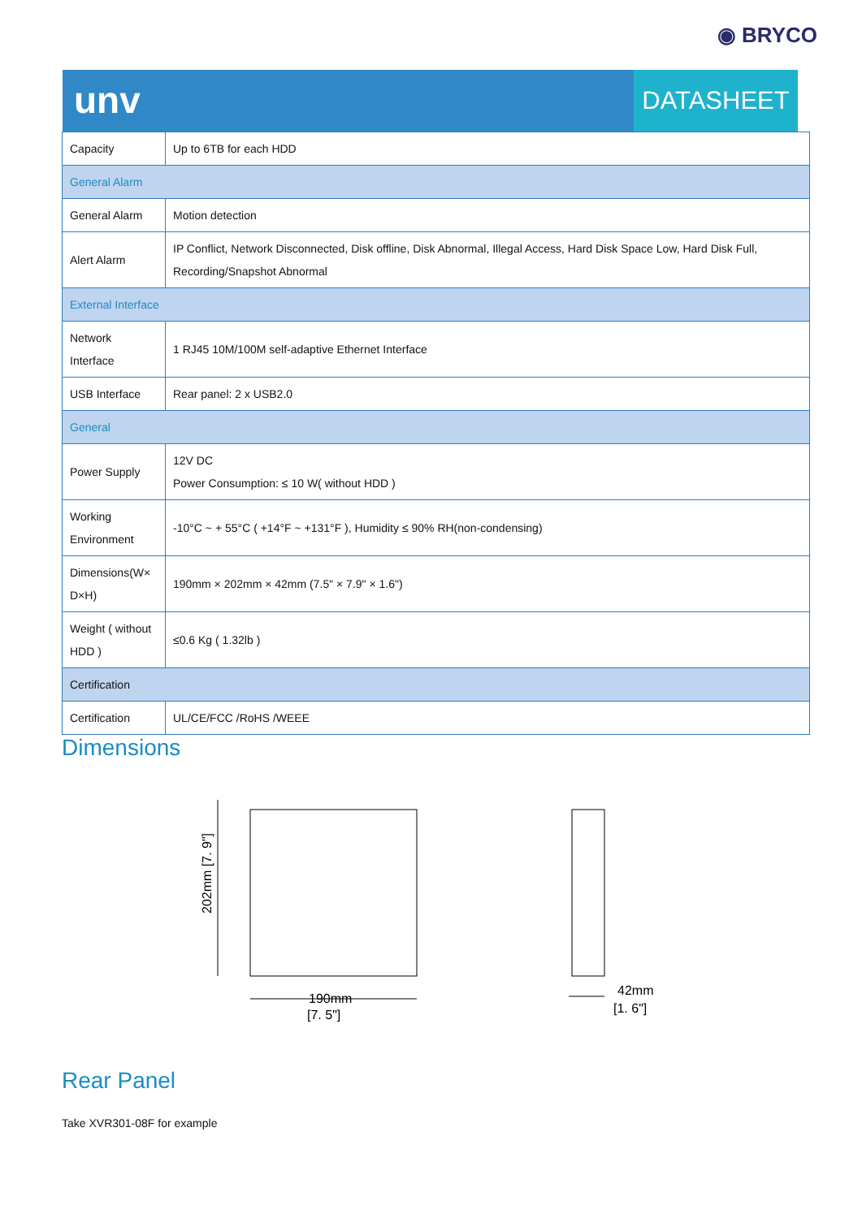◉ BRYCO
unv
DATASHEET
| Capacity | Up to 6TB for each HDD |
| General Alarm | |
| General Alarm | Motion detection |
| Alert Alarm | IP Conflict, Network Disconnected, Disk offline, Disk Abnormal, Illegal Access, Hard Disk Space Low, Hard Disk Full, Recording/Snapshot Abnormal |
| External Interface | |
| Network Interface | 1 RJ45 10M/100M self-adaptive Ethernet Interface |
| USB Interface | Rear panel: 2 x USB2.0 |
| General | |
| Power Supply | 12V DC Power Consumption: ≤ 10 W( without HDD ) |
| Working Environment | -10°C ~ + 55°C ( +14°F ~ +131°F ), Humidity ≤ 90% RH(non-condensing) |
| Dimensions(W× D×H) | 190mm × 202mm × 42mm (7.5" × 7.9" × 1.6") |
| Weight ( without HDD ) | ≤0.6 Kg ( 1.32lb ) |
| Certification | |
| Certification | UL/CE/FCC /RoHS /WEEE |
Dimensions
190mm
[7. 5"]
202mm [7. 9"]
42mm
[1. 6"]
Rear Panel
Take XVR301-08F for example